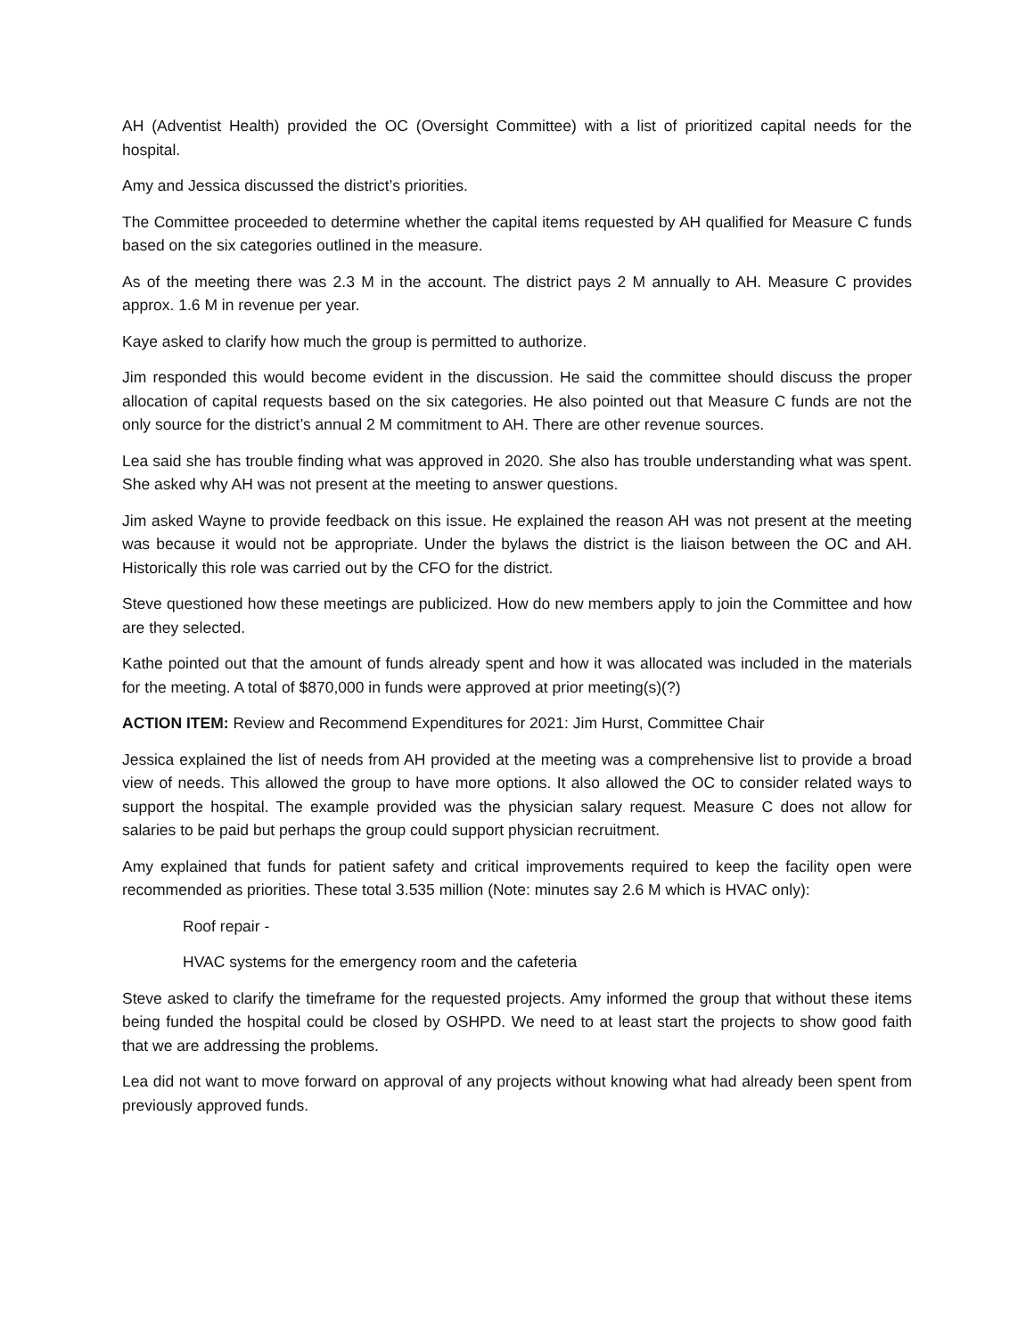AH (Adventist Health) provided the OC (Oversight Committee) with a list of prioritized capital needs for the hospital.
Amy and Jessica discussed the district’s priorities.
The Committee proceeded to determine whether the capital items requested by AH qualified for Measure C funds based on the six categories outlined in the measure.
As of the meeting there was 2.3 M in the account. The district pays 2 M annually to AH. Measure C provides approx. 1.6 M in revenue per year.
Kaye asked to clarify how much the group is permitted to authorize.
Jim responded this would become evident in the discussion. He said the committee should discuss the proper allocation of capital requests based on the six categories. He also pointed out that Measure C funds are not the only source for the district’s annual 2 M commitment to AH. There are other revenue sources.
Lea said she has trouble finding what was approved in 2020. She also has trouble understanding what was spent. She asked why AH was not present at the meeting to answer questions.
Jim asked Wayne to provide feedback on this issue. He explained the reason AH was not present at the meeting was because it would not be appropriate. Under the bylaws the district is the liaison between the OC and AH. Historically this role was carried out by the CFO for the district.
Steve questioned how these meetings are publicized. How do new members apply to join the Committee and how are they selected.
Kathe pointed out that the amount of funds already spent and how it was allocated was included in the materials for the meeting. A total of $870,000 in funds were approved at prior meeting(s)(?)
ACTION ITEM: Review and Recommend Expenditures for 2021: Jim Hurst, Committee Chair
Jessica explained the list of needs from AH provided at the meeting was a comprehensive list to provide a broad view of needs. This allowed the group to have more options. It also allowed the OC to consider related ways to support the hospital. The example provided was the physician salary request. Measure C does not allow for salaries to be paid but perhaps the group could support physician recruitment.
Amy explained that funds for patient safety and critical improvements required to keep the facility open were recommended as priorities. These total 3.535 million (Note: minutes say 2.6 M which is HVAC only):
Roof repair -
HVAC systems for the emergency room and the cafeteria
Steve asked to clarify the timeframe for the requested projects. Amy informed the group that without these items being funded the hospital could be closed by OSHPD. We need to at least start the projects to show good faith that we are addressing the problems.
Lea did not want to move forward on approval of any projects without knowing what had already been spent from previously approved funds.